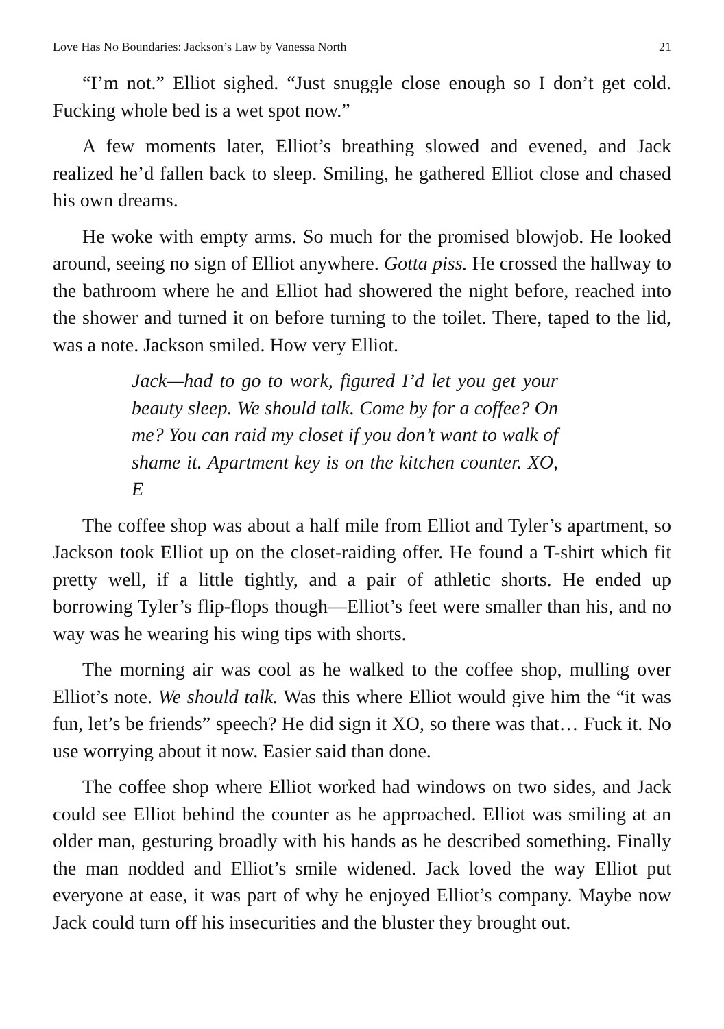Love Has No Boundaries: Jackson’s Law by Vanessa North 21
“I’m not.” Elliot sighed. “Just snuggle close enough so I don’t get cold. Fucking whole bed is a wet spot now.”
A few moments later, Elliot’s breathing slowed and evened, and Jack realized he’d fallen back to sleep. Smiling, he gathered Elliot close and chased his own dreams.
He woke with empty arms. So much for the promised blowjob. He looked around, seeing no sign of Elliot anywhere. Gotta piss. He crossed the hallway to the bathroom where he and Elliot had showered the night before, reached into the shower and turned it on before turning to the toilet. There, taped to the lid, was a note. Jackson smiled. How very Elliot.
Jack—had to go to work, figured I’d let you get your beauty sleep. We should talk. Come by for a coffee? On me? You can raid my closet if you don’t want to walk of shame it. Apartment key is on the kitchen counter. XO, E
The coffee shop was about a half mile from Elliot and Tyler’s apartment, so Jackson took Elliot up on the closet-raiding offer. He found a T-shirt which fit pretty well, if a little tightly, and a pair of athletic shorts. He ended up borrowing Tyler’s flip-flops though—Elliot’s feet were smaller than his, and no way was he wearing his wing tips with shorts.
The morning air was cool as he walked to the coffee shop, mulling over Elliot’s note. We should talk. Was this where Elliot would give him the “it was fun, let’s be friends” speech? He did sign it XO, so there was that… Fuck it. No use worrying about it now. Easier said than done.
The coffee shop where Elliot worked had windows on two sides, and Jack could see Elliot behind the counter as he approached. Elliot was smiling at an older man, gesturing broadly with his hands as he described something. Finally the man nodded and Elliot’s smile widened. Jack loved the way Elliot put everyone at ease, it was part of why he enjoyed Elliot’s company. Maybe now Jack could turn off his insecurities and the bluster they brought out.